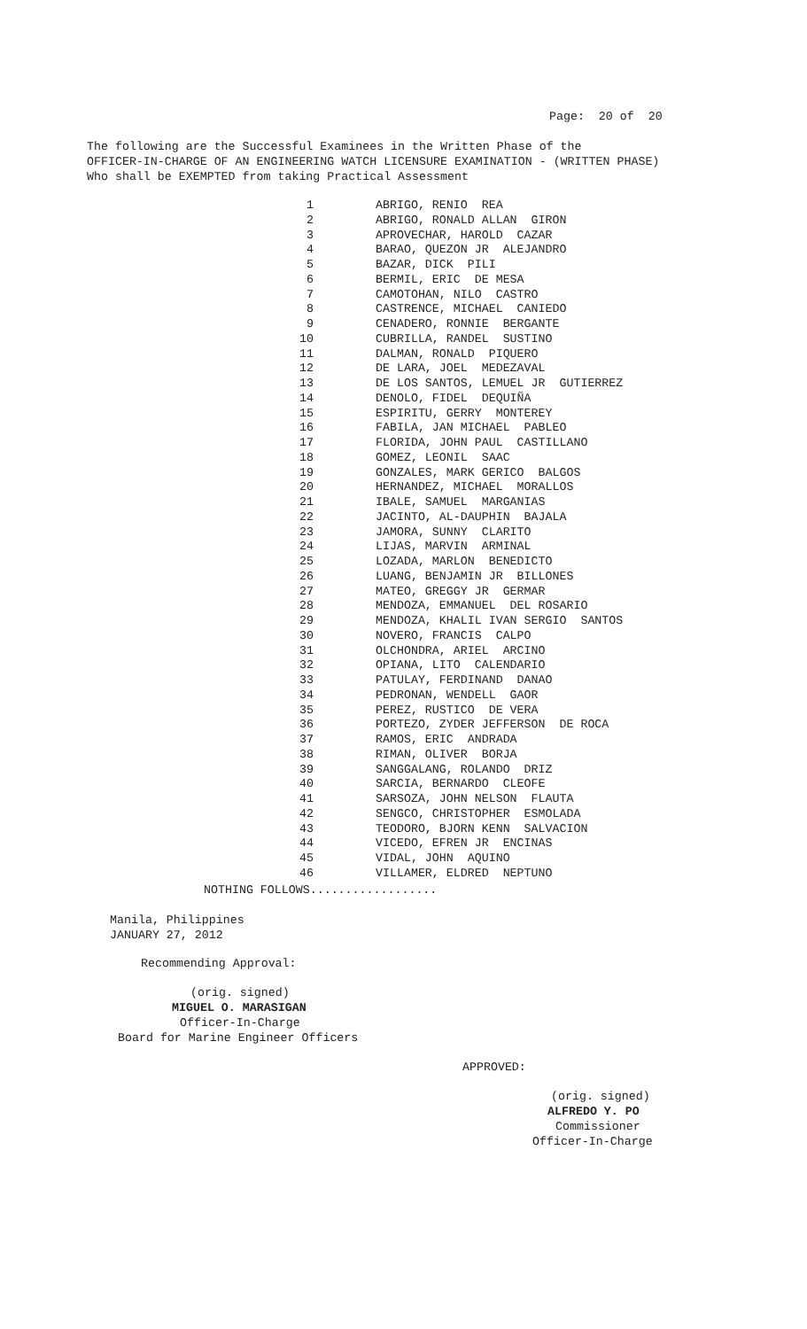Page: 20 of 20
The following are the Successful Examinees in the Written Phase of the OFFICER-IN-CHARGE OF AN ENGINEERING WATCH LICENSURE EXAMINATION - (WRITTEN PHASE) Who shall be EXEMPTED from taking Practical Assessment
| 1 | ABRIGO, RENIO REA |
| 2 | ABRIGO, RONALD ALLAN GIRON |
| 3 | APROVECHAR, HAROLD CAZAR |
| 4 | BARAO, QUEZON JR ALEJANDRO |
| 5 | BAZAR, DICK PILI |
| 6 | BERMIL, ERIC DE MESA |
| 7 | CAMOTOHAN, NILO CASTRO |
| 8 | CASTRENCE, MICHAEL CANIEDO |
| 9 | CENADERO, RONNIE BERGANTE |
| 10 | CUBRILLA, RANDEL SUSTINO |
| 11 | DALMAN, RONALD PIQUERO |
| 12 | DE LARA, JOEL MEDEZAVAL |
| 13 | DE LOS SANTOS, LEMUEL JR GUTIERREZ |
| 14 | DENOLO, FIDEL DEQUIÑA |
| 15 | ESPIRITU, GERRY MONTEREY |
| 16 | FABILA, JAN MICHAEL PABLEO |
| 17 | FLORIDA, JOHN PAUL CASTILLANO |
| 18 | GOMEZ, LEONIL SAAC |
| 19 | GONZALES, MARK GERICO BALGOS |
| 20 | HERNANDEZ, MICHAEL MORALLOS |
| 21 | IBALE, SAMUEL MARGANIAS |
| 22 | JACINTO, AL-DAUPHIN BAJALA |
| 23 | JAMORA, SUNNY CLARITO |
| 24 | LIJAS, MARVIN ARMINAL |
| 25 | LOZADA, MARLON BENEDICTO |
| 26 | LUANG, BENJAMIN JR BILLONES |
| 27 | MATEO, GREGGY JR GERMAR |
| 28 | MENDOZA, EMMANUEL DEL ROSARIO |
| 29 | MENDOZA, KHALIL IVAN SERGIO SANTOS |
| 30 | NOVERO, FRANCIS CALPO |
| 31 | OLCHONDRA, ARIEL ARCINO |
| 32 | OPIANA, LITO CALENDARIO |
| 33 | PATULAY, FERDINAND DANAO |
| 34 | PEDRONAN, WENDELL GAOR |
| 35 | PEREZ, RUSTICO DE VERA |
| 36 | PORTEZO, ZYDER JEFFERSON DE ROCA |
| 37 | RAMOS, ERIC ANDRADA |
| 38 | RIMAN, OLIVER BORJA |
| 39 | SANGGALANG, ROLANDO DRIZ |
| 40 | SARCIA, BERNARDO CLEOFE |
| 41 | SARSOZA, JOHN NELSON FLAUTA |
| 42 | SENGCO, CHRISTOPHER ESMOLADA |
| 43 | TEODORO, BJORN KENN SALVACION |
| 44 | VICEDO, EFREN JR ENCINAS |
| 45 | VIDAL, JOHN AQUINO |
| 46 | VILLAMER, ELDRED NEPTUNO |
NOTHING FOLLOWS..................
Manila, Philippines JANUARY 27, 2012
Recommending Approval:
(orig. signed)
MIGUEL O. MARASIGAN
Officer-In-Charge
Board for Marine Engineer Officers
APPROVED:
(orig. signed)
ALFREDO Y. PO
Commissioner
Officer-In-Charge